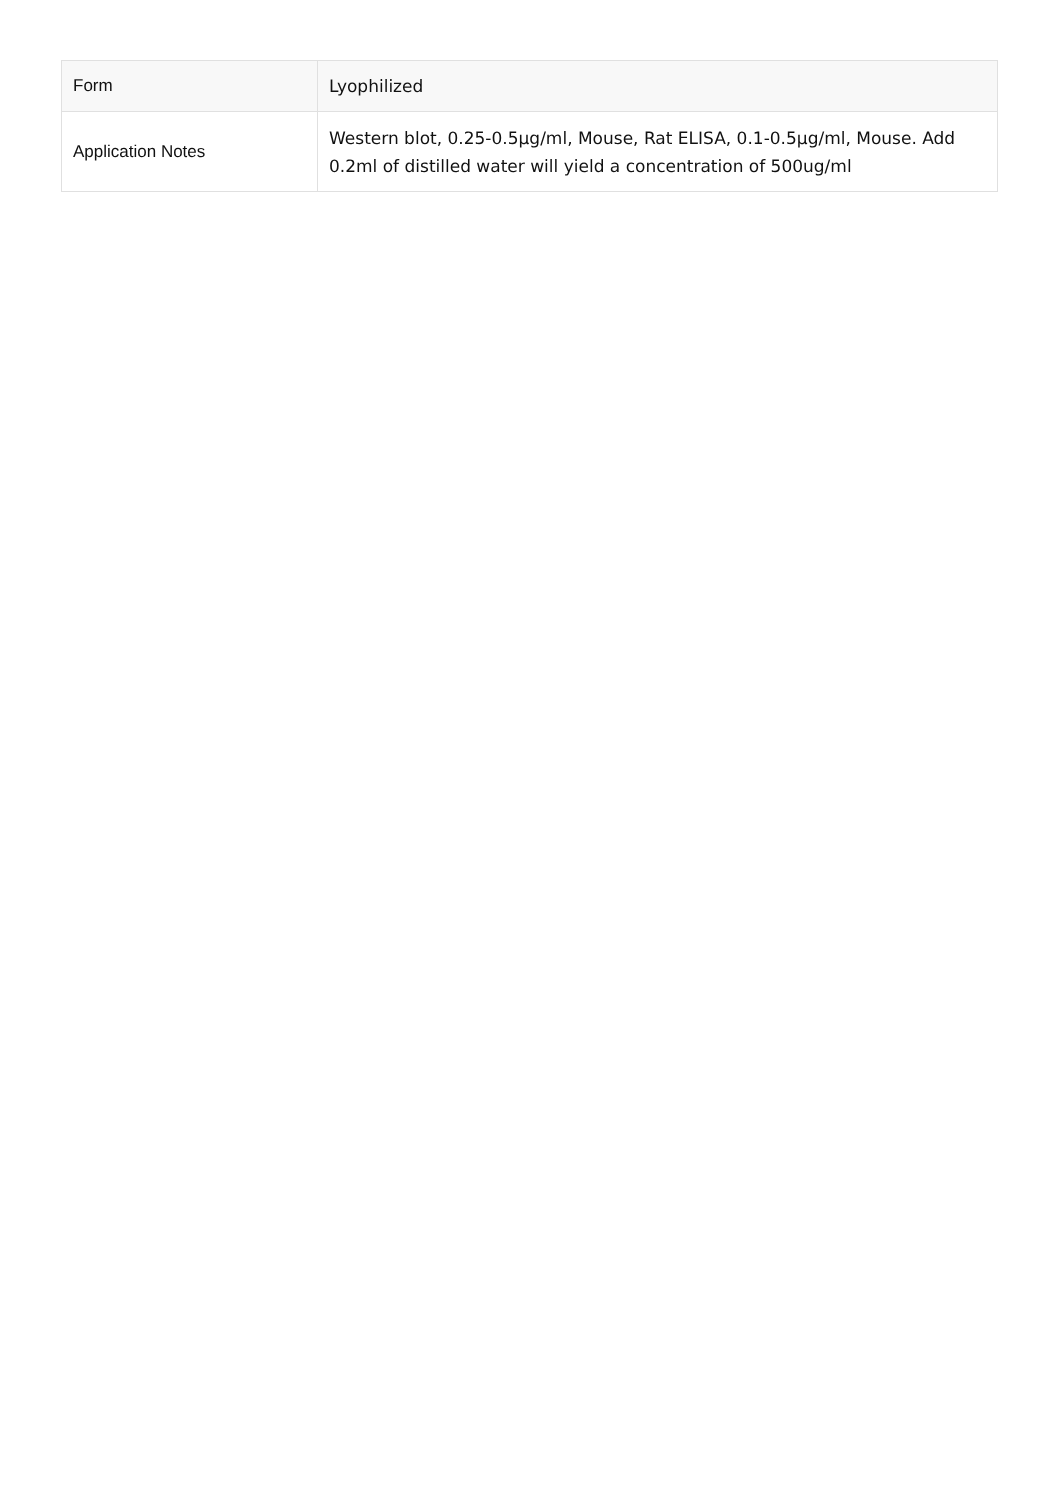| Form | Lyophilized |
| Application Notes | Western blot, 0.25-0.5µg/ml, Mouse, Rat ELISA, 0.1-0.5µg/ml, Mouse. Add 0.2ml of distilled water will yield a concentration of 500ug/ml |